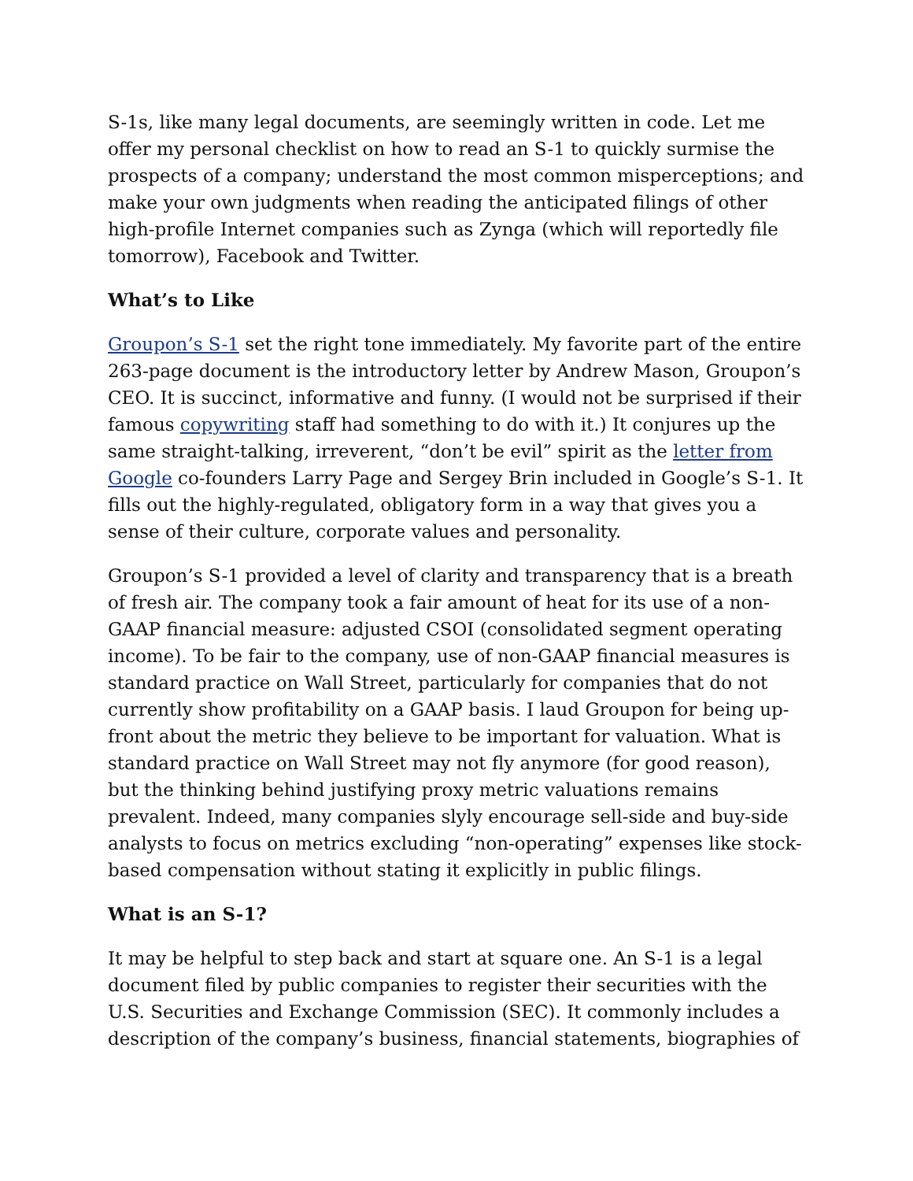S-1s, like many legal documents, are seemingly written in code. Let me offer my personal checklist on how to read an S-1 to quickly surmise the prospects of a company; understand the most common misperceptions; and make your own judgments when reading the anticipated filings of other high-profile Internet companies such as Zynga (which will reportedly file tomorrow), Facebook and Twitter.
What’s to Like
Groupon’s S-1 set the right tone immediately. My favorite part of the entire 263-page document is the introductory letter by Andrew Mason, Groupon’s CEO. It is succinct, informative and funny. (I would not be surprised if their famous copywriting staff had something to do with it.) It conjures up the same straight-talking, irreverent, “don’t be evil” spirit as the letter from Google co-founders Larry Page and Sergey Brin included in Google’s S-1. It fills out the highly-regulated, obligatory form in a way that gives you a sense of their culture, corporate values and personality.
Groupon’s S-1 provided a level of clarity and transparency that is a breath of fresh air. The company took a fair amount of heat for its use of a non-GAAP financial measure: adjusted CSOI (consolidated segment operating income). To be fair to the company, use of non-GAAP financial measures is standard practice on Wall Street, particularly for companies that do not currently show profitability on a GAAP basis. I laud Groupon for being up-front about the metric they believe to be important for valuation. What is standard practice on Wall Street may not fly anymore (for good reason), but the thinking behind justifying proxy metric valuations remains prevalent. Indeed, many companies slyly encourage sell-side and buy-side analysts to focus on metrics excluding “non-operating” expenses like stock-based compensation without stating it explicitly in public filings.
What is an S-1?
It may be helpful to step back and start at square one. An S-1 is a legal document filed by public companies to register their securities with the U.S. Securities and Exchange Commission (SEC). It commonly includes a description of the company’s business, financial statements, biographies of